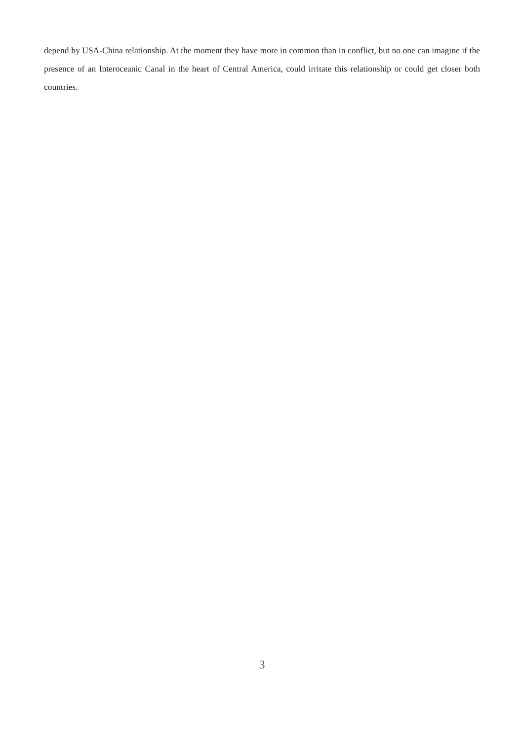depend by USA-China relationship. At the moment they have more in common than in conflict, but no one can imagine if the presence of an Interoceanic Canal in the heart of Central America, could irritate this relationship or could get closer both countries.
3